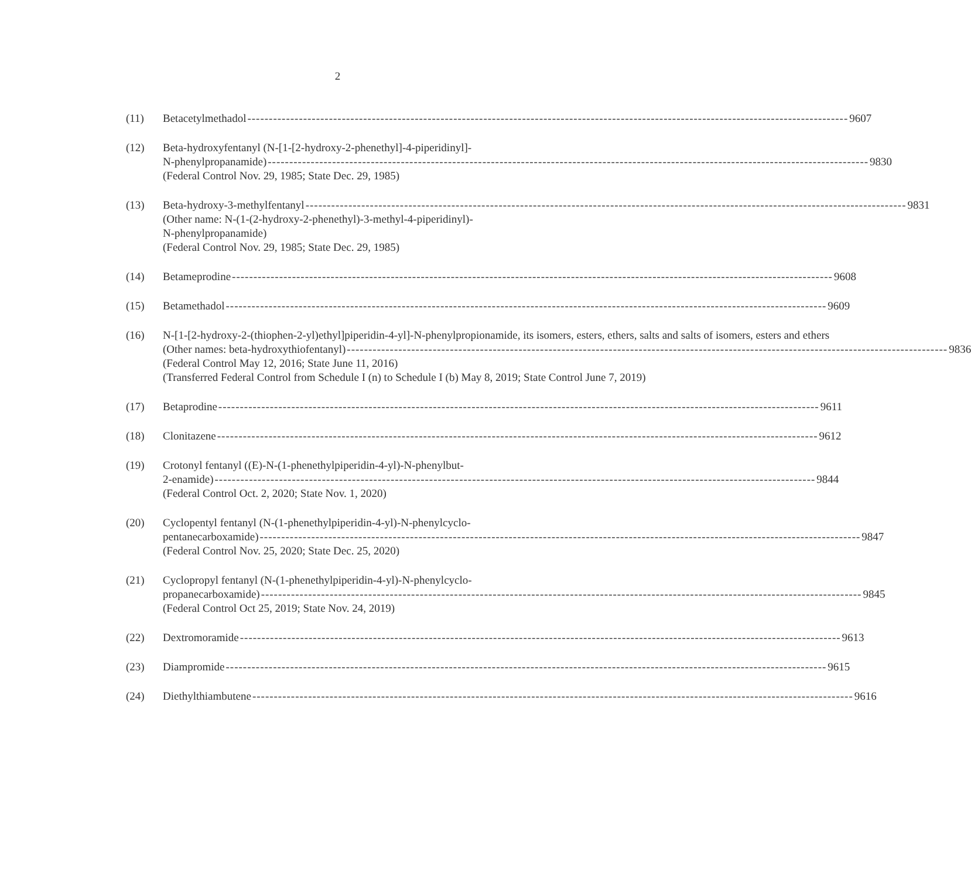2
(11) Betacetylmethadol 9607
(12) Beta-hydroxyfentanyl (N-[1-[2-hydroxy-2-phenethyl]-4-piperidinyl]-
N-phenylpropanamide) 9830
(Federal Control Nov. 29, 1985; State Dec. 29, 1985)
(13) Beta-hydroxy-3-methylfentanyl 9831
(Other name: N-(1-(2-hydroxy-2-phenethyl)-3-methyl-4-piperidinyl)-
N-phenylpropanamide)
(Federal Control Nov. 29, 1985; State Dec. 29, 1985)
(14) Betameprodine 9608
(15) Betamethadol 9609
(16) N-[1-[2-hydroxy-2-(thiophen-2-yl)ethyl]piperidin-4-yl]-N-phenylpropionamide, its isomers, esters, ethers, salts and salts of isomers, esters and ethers
(Other names: beta-hydroxythiofentanyl) 9836
(Federal Control May 12, 2016; State June 11, 2016)
(Transferred Federal Control from Schedule I (n) to Schedule I (b) May 8, 2019; State Control June 7, 2019)
(17) Betaprodine 9611
(18) Clonitazene 9612
(19) Crotonyl fentanyl ((E)-N-(1-phenethylpiperidin-4-yl)-N-phenylbut-
2-enamide) 9844
(Federal Control Oct. 2, 2020; State Nov. 1, 2020)
(20) Cyclopentyl fentanyl (N-(1-phenethylpiperidin-4-yl)-N-phenylcyclo-
pentanecarboxamide) 9847
(Federal Control Nov. 25, 2020; State Dec. 25, 2020)
(21) Cyclopropyl fentanyl (N-(1-phenethylpiperidin-4-yl)-N-phenylcyclo-
propanecarboxamide) 9845
(Federal Control Oct 25, 2019; State Nov. 24, 2019)
(22) Dextromoramide 9613
(23) Diampromide 9615
(24) Diethylthiambutene 9616